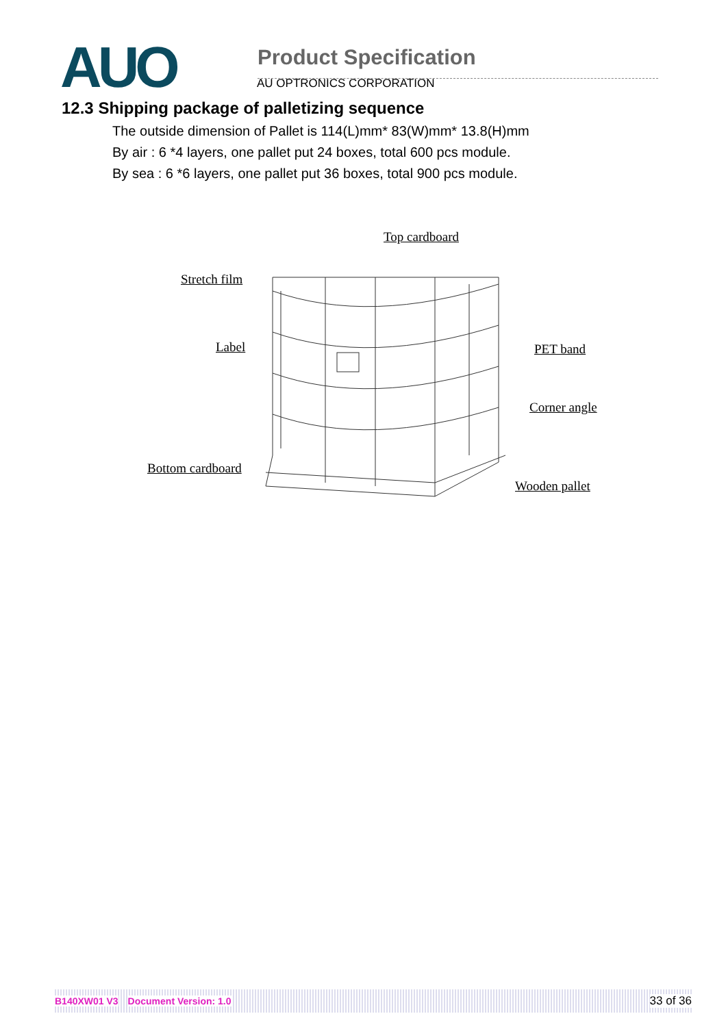AUO
Product Specification
AU OPTRONICS CORPORATION
12.3 Shipping package of palletizing sequence
The outside dimension of Pallet is 114(L)mm* 83(W)mm* 13.8(H)mm
By air : 6 *4 layers, one pallet put 24 boxes, total 600 pcs module.
By sea : 6 *6 layers, one pallet put 36 boxes, total 900 pcs module.
Top cardboard
Stretch film
Label PET band
Corner angle
Bottom cardboard
Wooden pallet
B140XW01 V3 Document Version: 1.0 33 of 36